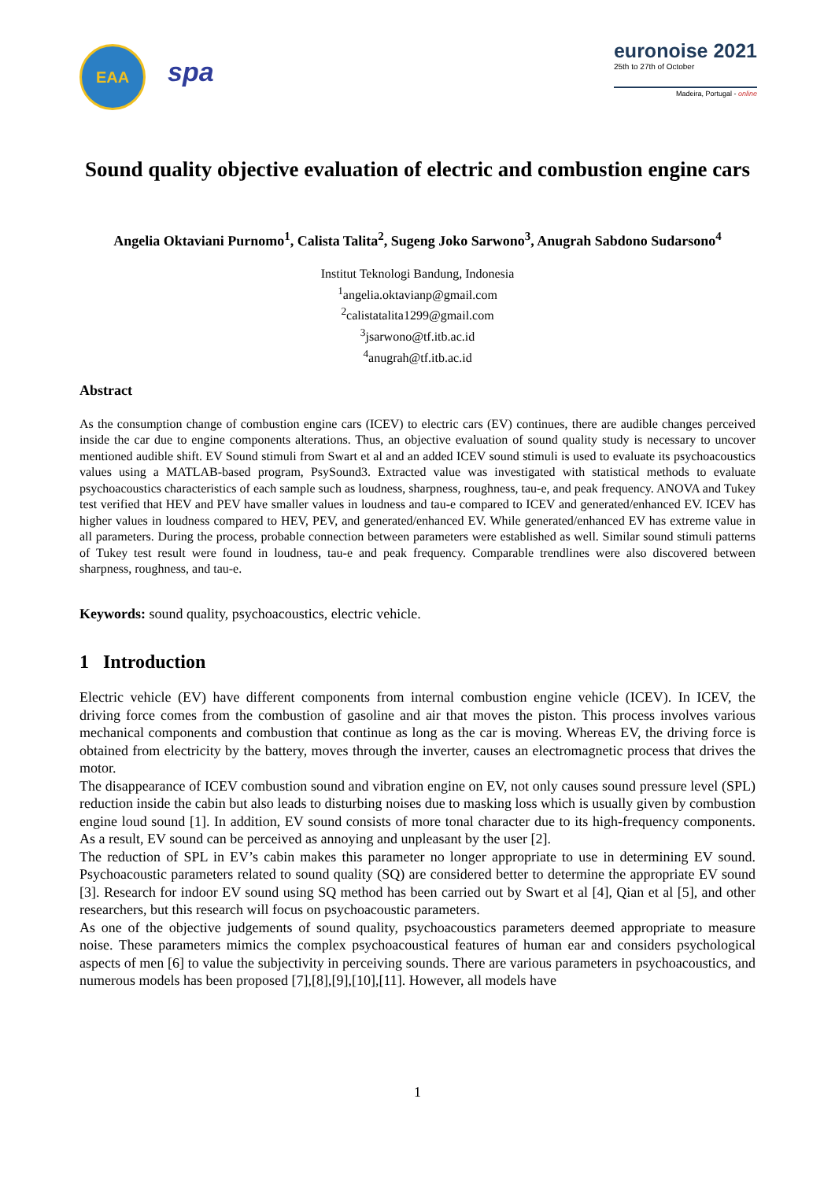EAA
spa
euronoise 2021
25th to 27th of October
Madeira, Portugal - online
Sound quality objective evaluation of electric and combustion engine cars
Angelia Oktaviani Purnomo<sup>1</sup>, Calista Talita<sup>2</sup>, Sugeng Joko Sarwono<sup>3</sup>, Anugrah Sabdono Sudarsono<sup>4</sup>
Institut Teknologi Bandung, Indonesia
<sup>1</sup> angelia.oktavianp@gmail.com
<sup>2</sup> calistatalita1299@gmail.com
<sup>3</sup> jsarwono@tf.itb.ac.id
<sup>4</sup> anugrah@tf.itb.ac.id
Abstract
As the consumption change of combustion engine cars (ICEV) to electric cars (EV) continues, there are audible changes perceived inside the car due to engine components alterations. Thus, an objective evaluation of sound quality study is necessary to uncover mentioned audible shift. EV Sound stimuli from Swart et al and an added ICEV sound stimuli is used to evaluate its psychoacoustics values using a MATLAB-based program, PsySound3. Extracted value was investigated with statistical methods to evaluate psychoacoustics characteristics of each sample such as loudness, sharpness, roughness, tau-e, and peak frequency. ANOVA and Tukey test verified that HEV and PEV have smaller values in loudness and tau-e compared to ICEV and generated/enhanced EV. ICEV has higher values in loudness compared to HEV, PEV, and generated/enhanced EV. While generated/enhanced EV has extreme value in all parameters. During the process, probable connection between parameters were established as well. Similar sound stimuli patterns of Tukey test result were found in loudness, tau-e and peak frequency. Comparable trendlines were also discovered between sharpness, roughness, and tau-e.
Keywords: sound quality, psychoacoustics, electric vehicle.
1 Introduction
Electric vehicle (EV) have different components from internal combustion engine vehicle (ICEV). In ICEV, the driving force comes from the combustion of gasoline and air that moves the piston. This process involves various mechanical components and combustion that continue as long as the car is moving. Whereas EV, the driving force is obtained from electricity by the battery, moves through the inverter, causes an electromagnetic process that drives the motor.
The disappearance of ICEV combustion sound and vibration engine on EV, not only causes sound pressure level (SPL) reduction inside the cabin but also leads to disturbing noises due to masking loss which is usually given by combustion engine loud sound [1]. In addition, EV sound consists of more tonal character due to its high-frequency components. As a result, EV sound can be perceived as annoying and unpleasant by the user [2].
The reduction of SPL in EV’s cabin makes this parameter no longer appropriate to use in determining EV sound. Psychoacoustic parameters related to sound quality (SQ) are considered better to determine the appropriate EV sound [3]. Research for indoor EV sound using SQ method has been carried out by Swart et al [4], Qian et al [5], and other researchers, but this research will focus on psychoacoustic parameters.
As one of the objective judgements of sound quality, psychoacoustics parameters deemed appropriate to measure noise. These parameters mimics the complex psychoacoustical features of human ear and considers psychological aspects of men [6] to value the subjectivity in perceiving sounds. There are various parameters in psychoacoustics, and numerous models has been proposed [7],[8],[9],[10],[11]. However, all models have
1